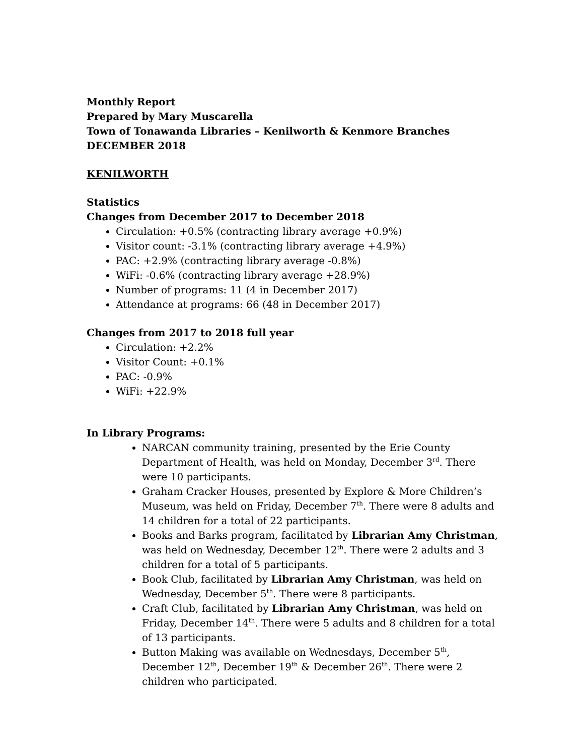Monthly Report
Prepared by Mary Muscarella
Town of Tonawanda Libraries – Kenilworth & Kenmore Branches
DECEMBER 2018
KENILWORTH
Statistics
Changes from December 2017 to December 2018
Circulation: +0.5% (contracting library average +0.9%)
Visitor count: -3.1% (contracting library average +4.9%)
PAC: +2.9% (contracting library average -0.8%)
WiFi: -0.6% (contracting library average +28.9%)
Number of programs: 11 (4 in December 2017)
Attendance at programs: 66 (48 in December 2017)
Changes from 2017 to 2018 full year
Circulation: +2.2%
Visitor Count: +0.1%
PAC: -0.9%
WiFi: +22.9%
In Library Programs:
NARCAN community training, presented by the Erie County Department of Health, was held on Monday, December 3<sup>rd</sup>. There were 10 participants.
Graham Cracker Houses, presented by Explore & More Children’s Museum, was held on Friday, December 7<sup>th</sup>. There were 8 adults and 14 children for a total of 22 participants.
Books and Barks program, facilitated by Librarian Amy Christman, was held on Wednesday, December 12<sup>th</sup>. There were 2 adults and 3 children for a total of 5 participants.
Book Club, facilitated by Librarian Amy Christman, was held on Wednesday, December 5<sup>th</sup>. There were 8 participants.
Craft Club, facilitated by Librarian Amy Christman, was held on Friday, December 14<sup>th</sup>. There were 5 adults and 8 children for a total of 13 participants.
Button Making was available on Wednesdays, December 5<sup>th</sup>, December 12<sup>th</sup>, December 19<sup>th</sup> & December 26<sup>th</sup>. There were 2 children who participated.